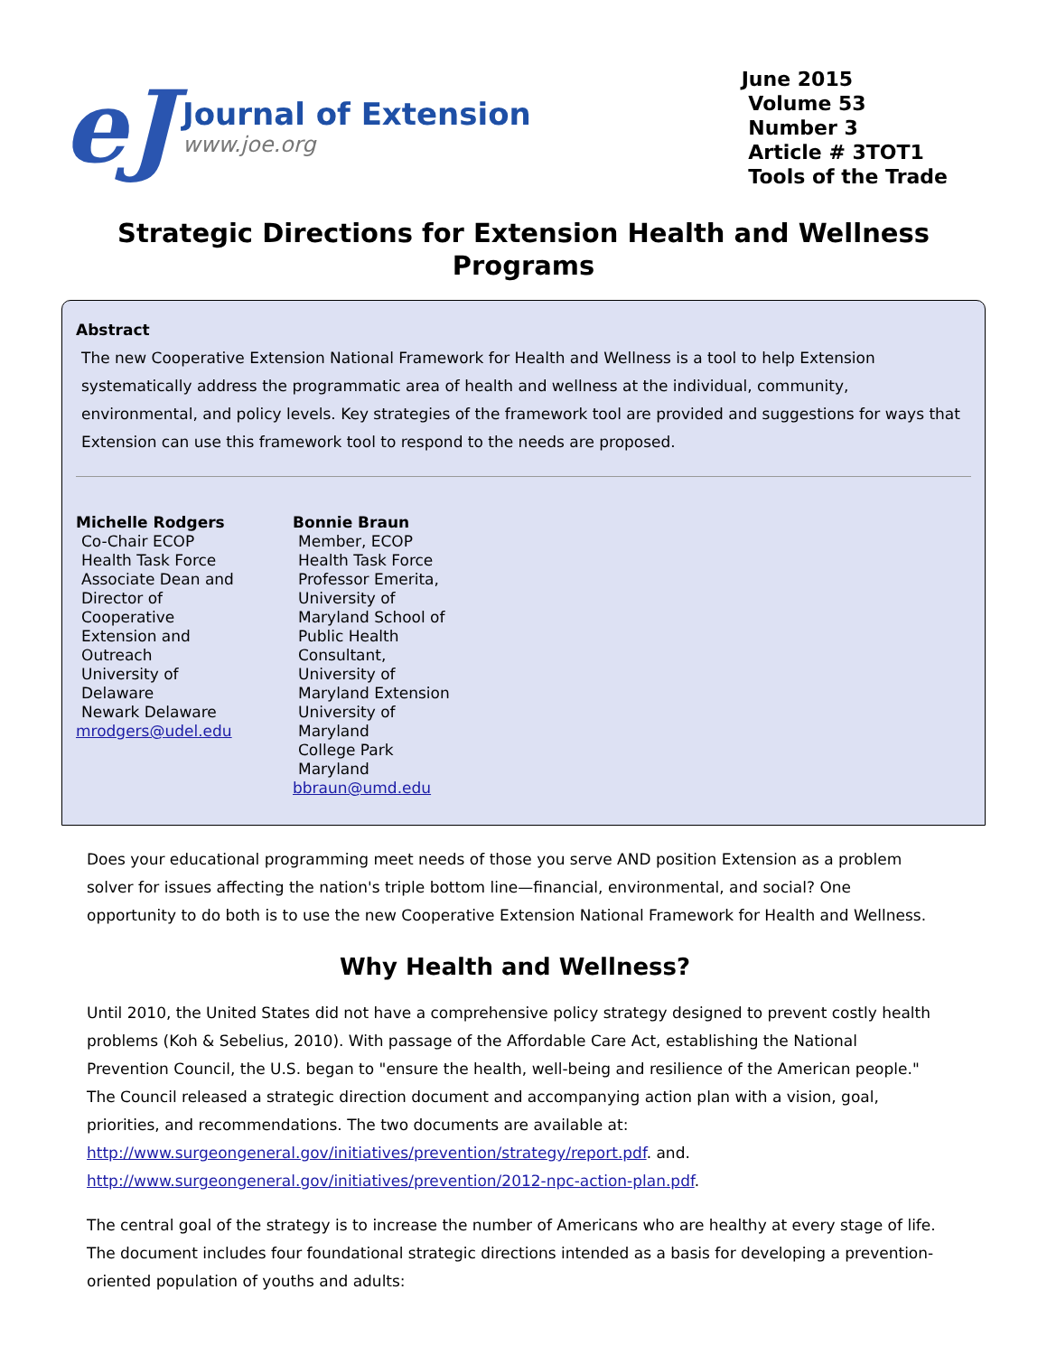eJ
Journal of Extension
www.joe.org
June 2015
Volume 53
Number 3
Article # 3TOT1
Tools of the Trade
Strategic Directions for Extension Health and Wellness Programs
Abstract
The new Cooperative Extension National Framework for Health and Wellness is a tool to help Extension systematically address the programmatic area of health and wellness at the individual, community, environmental, and policy levels. Key strategies of the framework tool are provided and suggestions for ways that Extension can use this framework tool to respond to the needs are proposed.
Michelle Rodgers
Co-Chair ECOP Health Task Force
Associate Dean and Director of Cooperative Extension and Outreach
University of Delaware
Newark Delaware
mrodgers@udel.edu
Bonnie Braun
Member, ECOP Health Task Force
Professor Emerita, University of Maryland School of Public Health
Consultant, University of Maryland Extension
University of Maryland
College Park Maryland
bbraun@umd.edu
Does your educational programming meet needs of those you serve AND position Extension as a problem solver for issues affecting the nation's triple bottom line—financial, environmental, and social? One opportunity to do both is to use the new Cooperative Extension National Framework for Health and Wellness.
Why Health and Wellness?
Until 2010, the United States did not have a comprehensive policy strategy designed to prevent costly health problems (Koh & Sebelius, 2010). With passage of the Affordable Care Act, establishing the National Prevention Council, the U.S. began to "ensure the health, well-being and resilience of the American people." The Council released a strategic direction document and accompanying action plan with a vision, goal, priorities, and recommendations. The two documents are available at: http://www.surgeongeneral.gov/initiatives/prevention/strategy/report.pdf. and. http://www.surgeongeneral.gov/initiatives/prevention/2012-npc-action-plan.pdf.
The central goal of the strategy is to increase the number of Americans who are healthy at every stage of life. The document includes four foundational strategic directions intended as a basis for developing a prevention-oriented population of youths and adults: